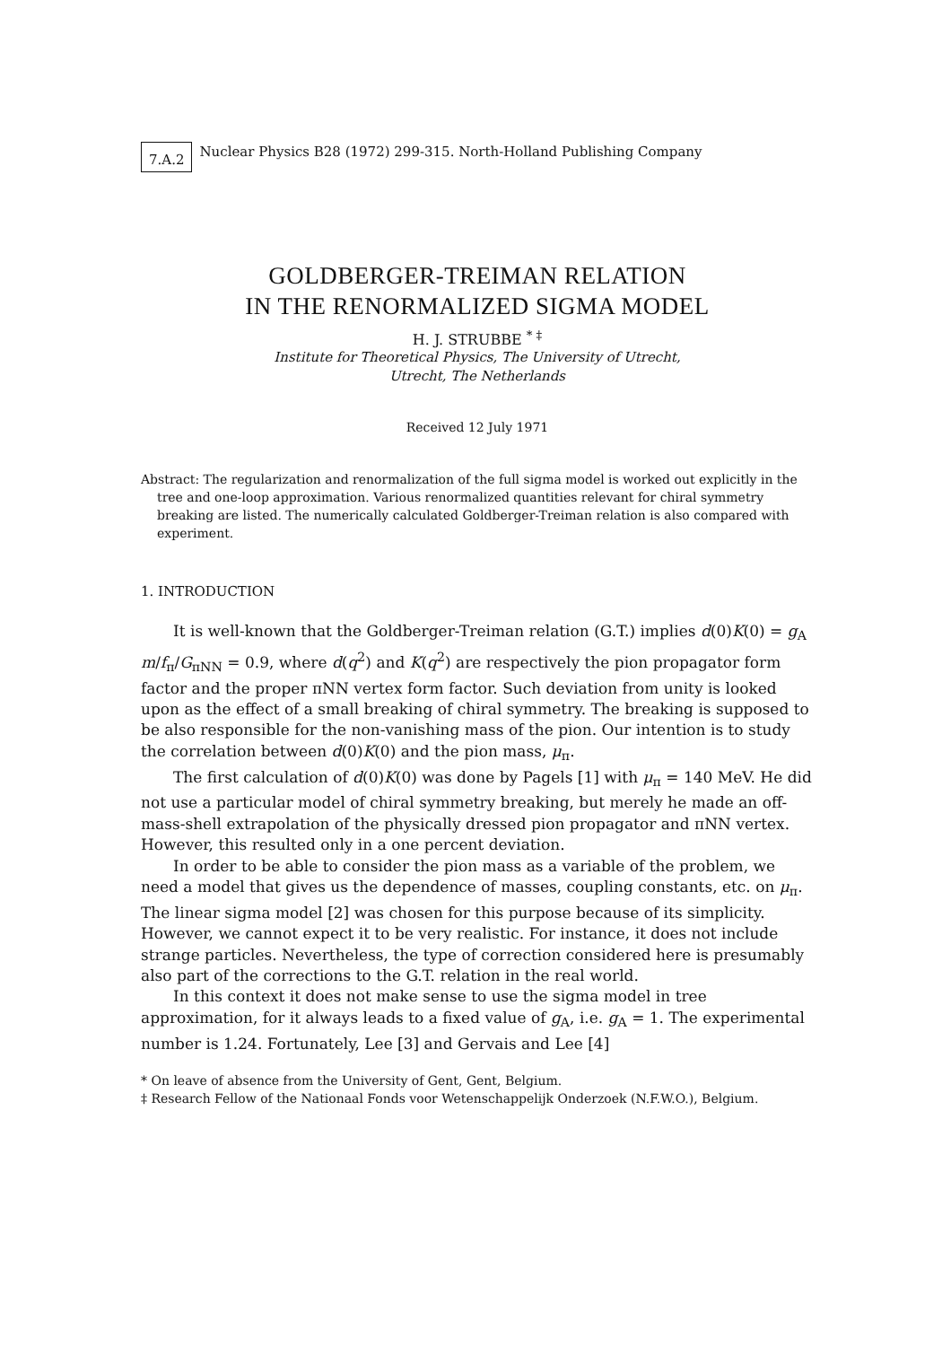7.A.2
Nuclear Physics B28 (1972) 299-315. North-Holland Publishing Company
GOLDBERGER-TREIMAN RELATION
IN THE RENORMALIZED SIGMA MODEL
H. J. STRUBBE <sup>* ‡</sup>
Institute for Theoretical Physics, The University of Utrecht,
Utrecht, The Netherlands
Received 12 July 1971
Abstract: The regularization and renormalization of the full sigma model is worked out explicitly in the tree and one-loop approximation. Various renormalized quantities relevant for chiral symmetry breaking are listed. The numerically calculated Goldberger-Treiman relation is also compared with experiment.
1. INTRODUCTION
It is well-known that the Goldberger-Treiman relation (G.T.) implies d(0)K(0) = g<sub>A</sub> m/f<sub>π</sub>/G<sub>πNN</sub> = 0.9, where d(q<sup>2</sup>) and K(q<sup>2</sup>) are respectively the pion propagator form factor and the proper πNN vertex form factor. Such deviation from unity is looked upon as the effect of a small breaking of chiral symmetry. The breaking is supposed to be also responsible for the non-vanishing mass of the pion. Our intention is to study the correlation between d(0)K(0) and the pion mass, μ<sub>π</sub>.
The first calculation of d(0)K(0) was done by Pagels [1] with μ<sub>π</sub> = 140 MeV. He did not use a particular model of chiral symmetry breaking, but merely he made an off-mass-shell extrapolation of the physically dressed pion propagator and πNN vertex. However, this resulted only in a one percent deviation.
In order to be able to consider the pion mass as a variable of the problem, we need a model that gives us the dependence of masses, coupling constants, etc. on μ<sub>π</sub>. The linear sigma model [2] was chosen for this purpose because of its simplicity. However, we cannot expect it to be very realistic. For instance, it does not include strange particles. Nevertheless, the type of correction considered here is presumably also part of the corrections to the G.T. relation in the real world.
In this context it does not make sense to use the sigma model in tree approximation, for it always leads to a fixed value of g<sub>A</sub>, i.e. g<sub>A</sub> = 1. The experimental number is 1.24. Fortunately, Lee [3] and Gervais and Lee [4]
* On leave of absence from the University of Gent, Gent, Belgium.
‡ Research Fellow of the Nationaal Fonds voor Wetenschappelijk Onderzoek (N.F.W.O.), Belgium.